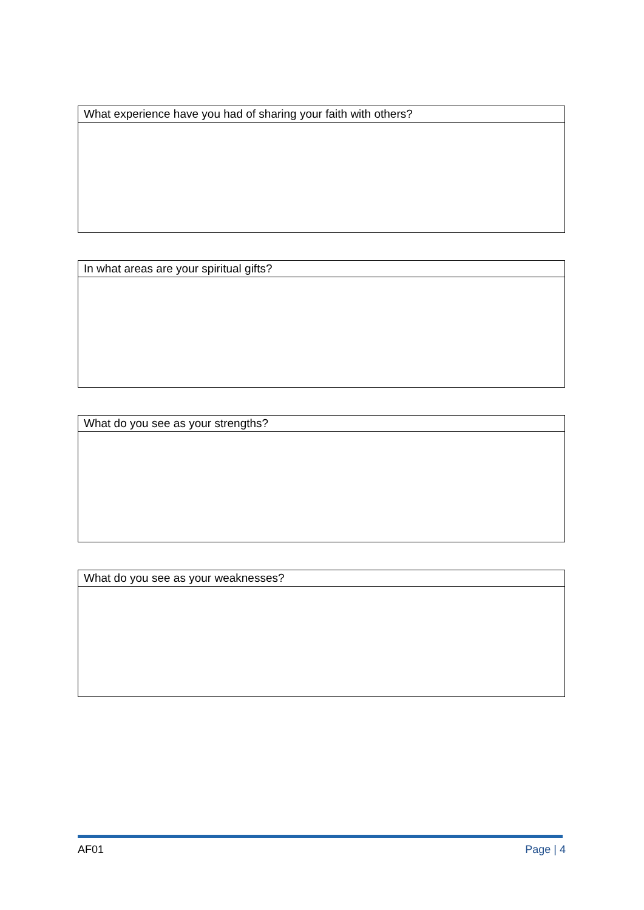| What experience have you had of sharing your faith with others? |
| In what areas are your spiritual gifts? |
| What do you see as your strengths? |
| What do you see as your weaknesses? |
AF01 Page | 4